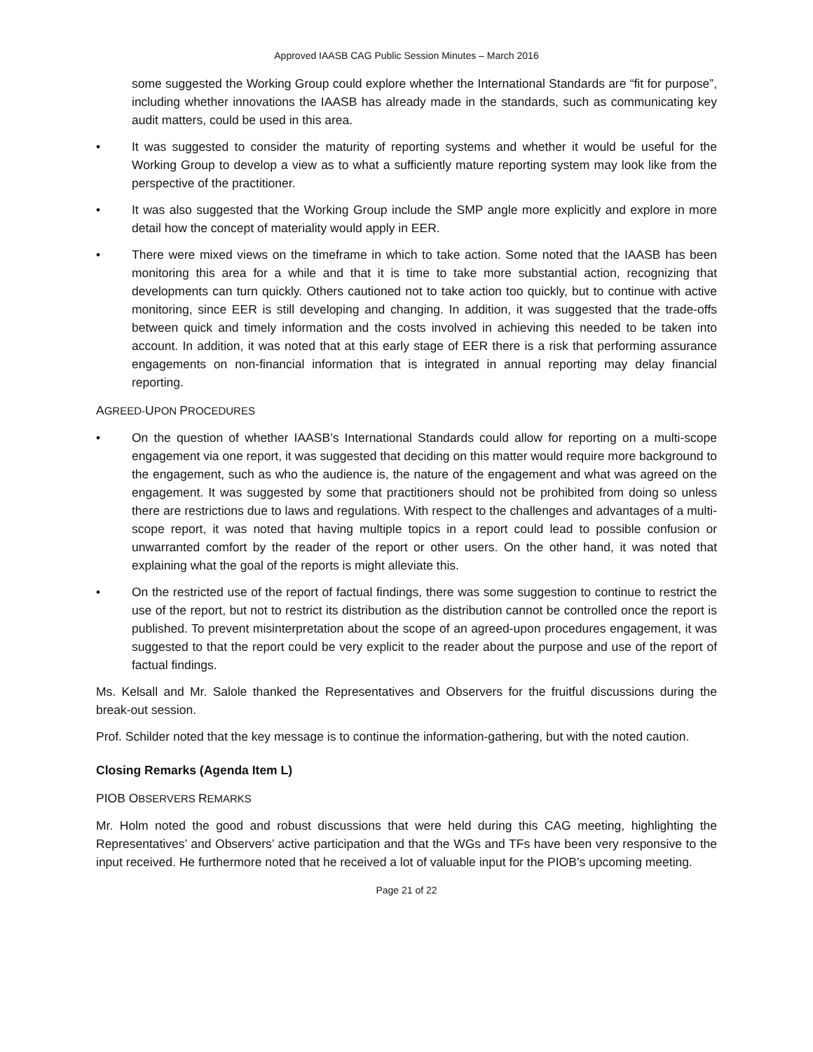Approved IAASB CAG Public Session Minutes – March 2016
some suggested the Working Group could explore whether the International Standards are “fit for purpose”, including whether innovations the IAASB has already made in the standards, such as communicating key audit matters, could be used in this area.
• It was suggested to consider the maturity of reporting systems and whether it would be useful for the Working Group to develop a view as to what a sufficiently mature reporting system may look like from the perspective of the practitioner.
• It was also suggested that the Working Group include the SMP angle more explicitly and explore in more detail how the concept of materiality would apply in EER.
• There were mixed views on the timeframe in which to take action. Some noted that the IAASB has been monitoring this area for a while and that it is time to take more substantial action, recognizing that developments can turn quickly. Others cautioned not to take action too quickly, but to continue with active monitoring, since EER is still developing and changing. In addition, it was suggested that the trade-offs between quick and timely information and the costs involved in achieving this needed to be taken into account. In addition, it was noted that at this early stage of EER there is a risk that performing assurance engagements on non-financial information that is integrated in annual reporting may delay financial reporting.
AGREED-UPON PROCEDURES
• On the question of whether IAASB’s International Standards could allow for reporting on a multi-scope engagement via one report, it was suggested that deciding on this matter would require more background to the engagement, such as who the audience is, the nature of the engagement and what was agreed on the engagement. It was suggested by some that practitioners should not be prohibited from doing so unless there are restrictions due to laws and regulations. With respect to the challenges and advantages of a multi-scope report, it was noted that having multiple topics in a report could lead to possible confusion or unwarranted comfort by the reader of the report or other users. On the other hand, it was noted that explaining what the goal of the reports is might alleviate this.
• On the restricted use of the report of factual findings, there was some suggestion to continue to restrict the use of the report, but not to restrict its distribution as the distribution cannot be controlled once the report is published. To prevent misinterpretation about the scope of an agreed-upon procedures engagement, it was suggested to that the report could be very explicit to the reader about the purpose and use of the report of factual findings.
Ms. Kelsall and Mr. Salole thanked the Representatives and Observers for the fruitful discussions during the break-out session.
Prof. Schilder noted that the key message is to continue the information-gathering, but with the noted caution.
Closing Remarks (Agenda Item L)
PIOB OBSERVERS REMARKS
Mr. Holm noted the good and robust discussions that were held during this CAG meeting, highlighting the Representatives’ and Observers’ active participation and that the WGs and TFs have been very responsive to the input received. He furthermore noted that he received a lot of valuable input for the PIOB’s upcoming meeting.
Page 21 of 22